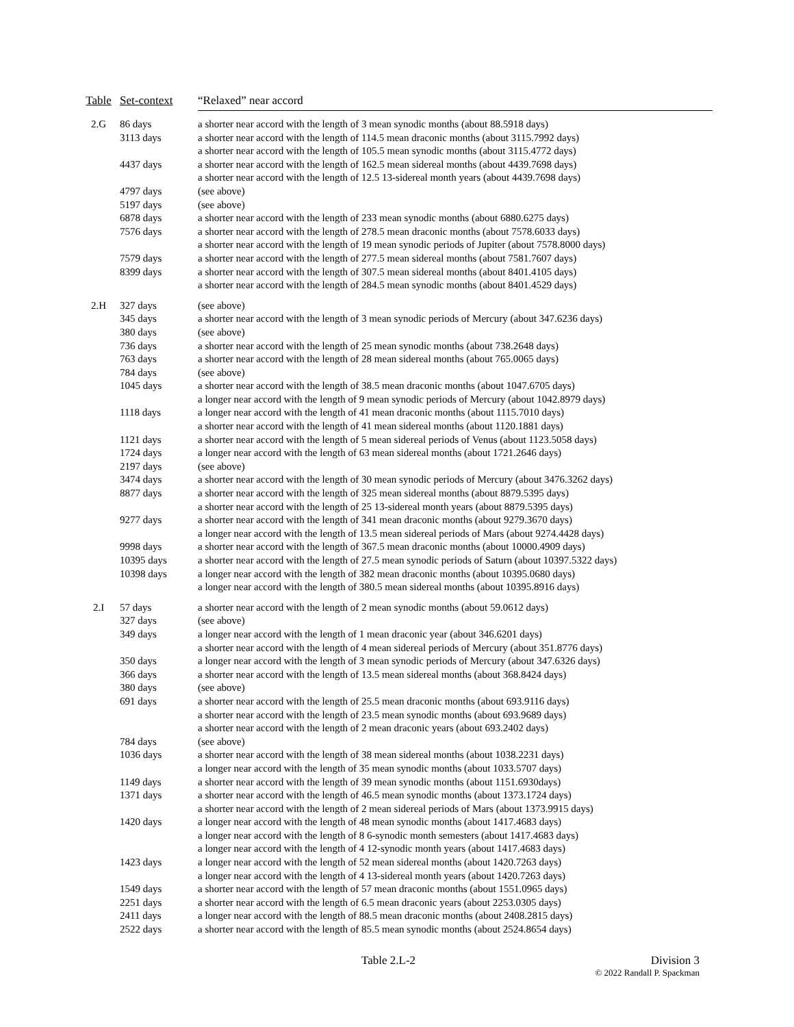| Table | Set-context | “Relaxed” near accord |
| --- | --- | --- |
| 2.G | 86 days | a shorter near accord with the length of 3 mean synodic months (about 88.5918 days) |
| | 3113 days | a shorter near accord with the length of 114.5 mean draconic months (about 3115.7992 days) |
| | | a shorter near accord with the length of 105.5 mean synodic months (about 3115.4772 days) |
| | 4437 days | a shorter near accord with the length of 162.5 mean sidereal months (about 4439.7698 days) |
| | | a shorter near accord with the length of 12.5 13-sidereal month years (about 4439.7698 days) |
| | 4797 days | (see above) |
| | 5197 days | (see above) |
| | 6878 days | a shorter near accord with the length of 233 mean synodic months (about 6880.6275 days) |
| | 7576 days | a shorter near accord with the length of 278.5 mean draconic months (about 7578.6033 days) |
| | | a shorter near accord with the length of 19 mean synodic periods of Jupiter (about 7578.8000 days) |
| | 7579 days | a shorter near accord with the length of 277.5 mean sidereal months (about 7581.7607 days) |
| | 8399 days | a shorter near accord with the length of 307.5 mean sidereal months (about 8401.4105 days) |
| | | a shorter near accord with the length of 284.5 mean synodic months (about 8401.4529 days) |
| 2.H | 327 days | (see above) |
| | 345 days | a shorter near accord with the length of 3 mean synodic periods of Mercury (about 347.6236 days) |
| | 380 days | (see above) |
| | 736 days | a shorter near accord with the length of 25 mean synodic months (about 738.2648 days) |
| | 763 days | a shorter near accord with the length of 28 mean sidereal months (about 765.0065 days) |
| | 784 days | (see above) |
| | 1045 days | a shorter near accord with the length of 38.5 mean draconic months (about 1047.6705 days) |
| | | a longer near accord with the length of 9 mean synodic periods of Mercury (about 1042.8979 days) |
| | 1118 days | a longer near accord with the length of 41 mean draconic months (about 1115.7010 days) |
| | | a shorter near accord with the length of 41 mean sidereal months (about 1120.1881 days) |
| | 1121 days | a shorter near accord with the length of 5 mean sidereal periods of Venus (about 1123.5058 days) |
| | 1724 days | a longer near accord with the length of 63 mean sidereal months (about 1721.2646 days) |
| | 2197 days | (see above) |
| | 3474 days | a shorter near accord with the length of 30 mean synodic periods of Mercury (about 3476.3262 days) |
| | 8877 days | a shorter near accord with the length of 325 mean sidereal months (about 8879.5395 days) |
| | | a shorter near accord with the length of 25 13-sidereal month years (about 8879.5395 days) |
| | 9277 days | a shorter near accord with the length of 341 mean draconic months (about 9279.3670 days) |
| | | a longer near accord with the length of 13.5 mean sidereal periods of Mars (about 9274.4428 days) |
| | 9998 days | a shorter near accord with the length of 367.5 mean draconic months (about 10000.4909 days) |
| | 10395 days | a shorter near accord with the length of 27.5 mean synodic periods of Saturn (about 10397.5322 days) |
| | 10398 days | a longer near accord with the length of 382 mean draconic months (about 10395.0680 days) |
| | | a longer near accord with the length of 380.5 mean sidereal months (about 10395.8916 days) |
| 2.I | 57 days | a shorter near accord with the length of 2 mean synodic months (about 59.0612 days) |
| | 327 days | (see above) |
| | 349 days | a longer near accord with the length of 1 mean draconic year (about 346.6201 days) |
| | | a shorter near accord with the length of 4 mean sidereal periods of Mercury (about 351.8776 days) |
| | 350 days | a longer near accord with the length of 3 mean synodic periods of Mercury (about 347.6326 days) |
| | 366 days | a shorter near accord with the length of 13.5 mean sidereal months (about 368.8424 days) |
| | 380 days | (see above) |
| | 691 days | a shorter near accord with the length of 25.5 mean draconic months (about 693.9116 days) |
| | | a shorter near accord with the length of 23.5 mean synodic months (about 693.9689 days) |
| | | a shorter near accord with the length of 2 mean draconic years (about 693.2402 days) |
| | 784 days | (see above) |
| | 1036 days | a shorter near accord with the length of 38 mean sidereal months (about 1038.2231 days) |
| | | a longer near accord with the length of 35 mean synodic months (about 1033.5707 days) |
| | 1149 days | a shorter near accord with the length of 39 mean synodic months (about 1151.6930days) |
| | 1371 days | a shorter near accord with the length of 46.5 mean synodic months (about 1373.1724 days) |
| | | a shorter near accord with the length of 2 mean sidereal periods of Mars (about 1373.9915 days) |
| | 1420 days | a longer near accord with the length of 48 mean synodic months (about 1417.4683 days) |
| | | a longer near accord with the length of 8 6-synodic month semesters (about 1417.4683 days) |
| | | a longer near accord with the length of 4 12-synodic month years (about 1417.4683 days) |
| | 1423 days | a longer near accord with the length of 52 mean sidereal months (about 1420.7263 days) |
| | | a longer near accord with the length of 4 13-sidereal month years (about 1420.7263 days) |
| | 1549 days | a shorter near accord with the length of 57 mean draconic months (about 1551.0965 days) |
| | 2251 days | a shorter near accord with the length of 6.5 mean draconic years (about 2253.0305 days) |
| | 2411 days | a longer near accord with the length of 88.5 mean draconic months (about 2408.2815 days) |
| | 2522 days | a shorter near accord with the length of 85.5 mean synodic months (about 2524.8654 days) |
Table 2.L-2
Division 3
© 2022 Randall P. Spackman